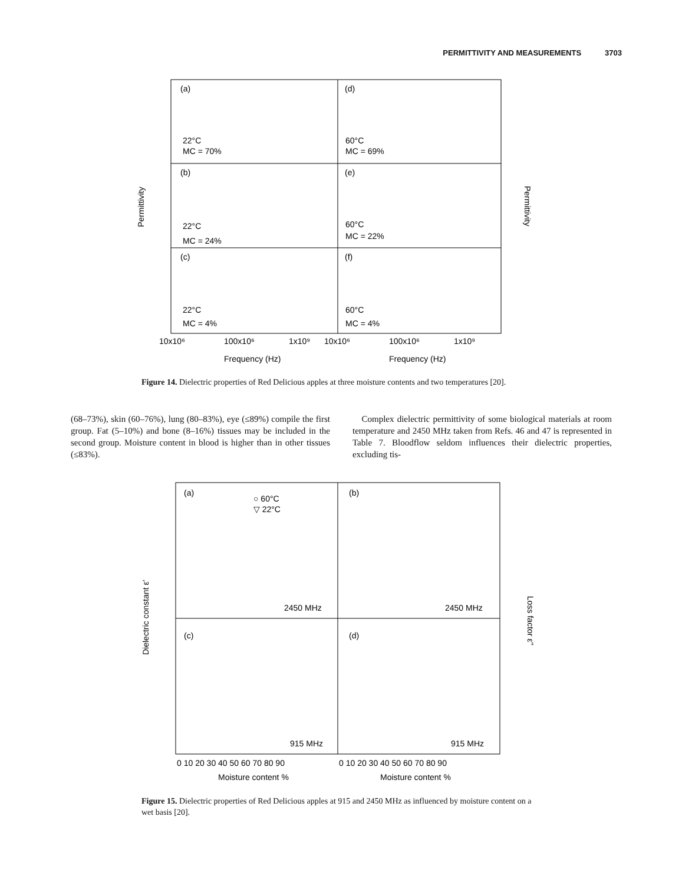PERMITTIVITY AND MEASUREMENTS 3703
(a)
(d)
(b)
(e)
(c)
(f)
22°C
MC = 70%
60°C
MC = 69%
22°C
MC = 24%
60°C
MC = 22%
22°C
MC = 4%
60°C
MC = 4%
10x10⁶
100x10⁶
1x10⁹
10x10⁶
100x10⁶
1x10⁹
Frequency (Hz)
Frequency (Hz)
Permittivity
Permittivity
Figure 14. Dielectric properties of Red Delicious apples at three moisture contents and two temperatures [20].
(68–73%), skin (60–76%), lung (80–83%), eye (≤89%) compile the first group. Fat (5–10%) and bone (8–16%) tissues may be included in the second group. Moisture content in blood is higher than in other tissues (≤83%).
Complex dielectric permittivity of some biological materials at room temperature and 2450 MHz taken from Refs. 46 and 47 is represented in Table 7. Bloodflow seldom influences their dielectric properties, excluding tis-
(a)
(b)
(c)
(d)
○ 60°C
▽ 22°C
2450 MHz
2450 MHz
915 MHz
915 MHz
0 10 20 30 40 50 60 70 80 90
0 10 20 30 40 50 60 70 80 90
Moisture content %
Moisture content %
Dielectric constant ε'
Loss factor ε''
Figure 15. Dielectric properties of Red Delicious apples at 915 and 2450 MHz as influenced by moisture content on a wet basis [20].